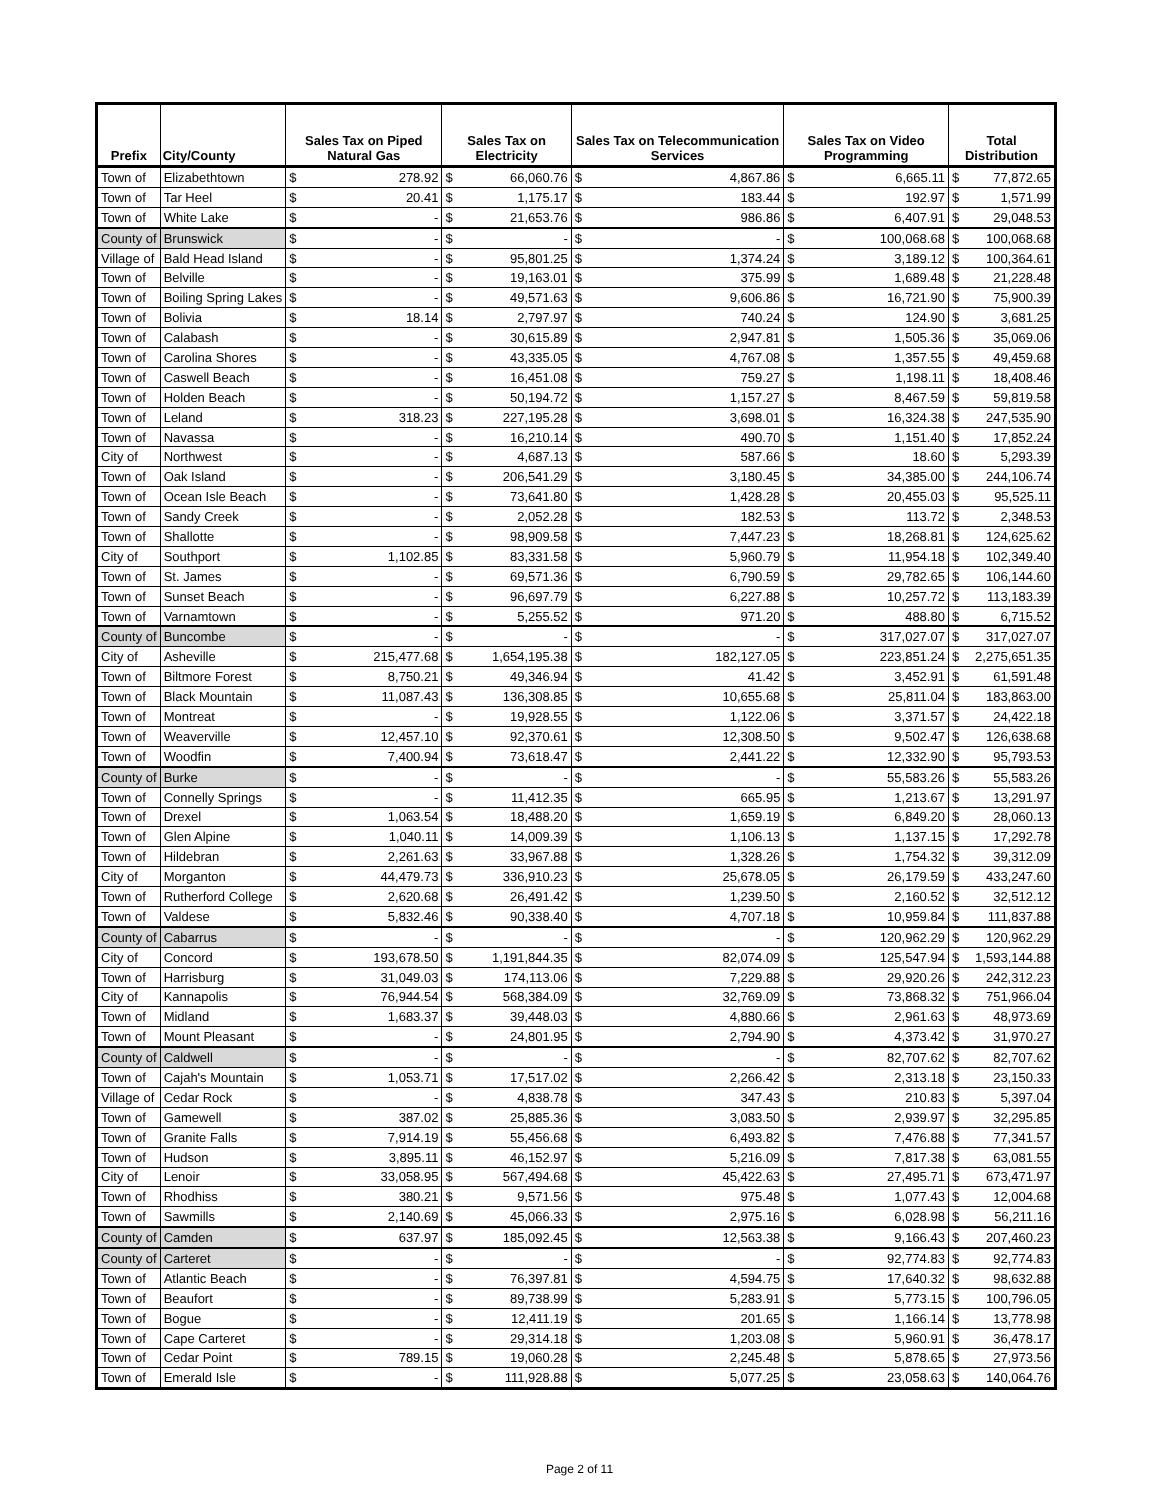| Prefix | City/County | Sales Tax on Piped Natural Gas | | Sales Tax on Electricity | | Sales Tax on Telecommunication Services | | Sales Tax on Video Programming | | Total Distribution | |
| --- | --- | --- | --- | --- | --- | --- | --- | --- | --- | --- | --- |
| Town of | Elizabethtown | $ | 278.92 | $ | 66,060.76 | $ | 4,867.86 | $ | 6,665.11 | $ | 77,872.65 |
| Town of | Tar Heel | $ | 20.41 | $ | 1,175.17 | $ | 183.44 | $ | 192.97 | $ | 1,571.99 |
| Town of | White Lake | $ | - | $ | 21,653.76 | $ | 986.86 | $ | 6,407.91 | $ | 29,048.53 |
| County of | Brunswick | $ | - | $ | - | $ | - | $ | 100,068.68 | $ | 100,068.68 |
| Village of | Bald Head Island | $ | - | $ | 95,801.25 | $ | 1,374.24 | $ | 3,189.12 | $ | 100,364.61 |
| Town of | Belville | $ | - | $ | 19,163.01 | $ | 375.99 | $ | 1,689.48 | $ | 21,228.48 |
| Town of | Boiling Spring Lakes | $ | - | $ | 49,571.63 | $ | 9,606.86 | $ | 16,721.90 | $ | 75,900.39 |
| Town of | Bolivia | $ | 18.14 | $ | 2,797.97 | $ | 740.24 | $ | 124.90 | $ | 3,681.25 |
| Town of | Calabash | $ | - | $ | 30,615.89 | $ | 2,947.81 | $ | 1,505.36 | $ | 35,069.06 |
| Town of | Carolina Shores | $ | - | $ | 43,335.05 | $ | 4,767.08 | $ | 1,357.55 | $ | 49,459.68 |
| Town of | Caswell Beach | $ | - | $ | 16,451.08 | $ | 759.27 | $ | 1,198.11 | $ | 18,408.46 |
| Town of | Holden Beach | $ | - | $ | 50,194.72 | $ | 1,157.27 | $ | 8,467.59 | $ | 59,819.58 |
| Town of | Leland | $ | 318.23 | $ | 227,195.28 | $ | 3,698.01 | $ | 16,324.38 | $ | 247,535.90 |
| Town of | Navassa | $ | - | $ | 16,210.14 | $ | 490.70 | $ | 1,151.40 | $ | 17,852.24 |
| City of | Northwest | $ | - | $ | 4,687.13 | $ | 587.66 | $ | 18.60 | $ | 5,293.39 |
| Town of | Oak Island | $ | - | $ | 206,541.29 | $ | 3,180.45 | $ | 34,385.00 | $ | 244,106.74 |
| Town of | Ocean Isle Beach | $ | - | $ | 73,641.80 | $ | 1,428.28 | $ | 20,455.03 | $ | 95,525.11 |
| Town of | Sandy Creek | $ | - | $ | 2,052.28 | $ | 182.53 | $ | 113.72 | $ | 2,348.53 |
| Town of | Shallotte | $ | - | $ | 98,909.58 | $ | 7,447.23 | $ | 18,268.81 | $ | 124,625.62 |
| City of | Southport | $ | 1,102.85 | $ | 83,331.58 | $ | 5,960.79 | $ | 11,954.18 | $ | 102,349.40 |
| Town of | St. James | $ | - | $ | 69,571.36 | $ | 6,790.59 | $ | 29,782.65 | $ | 106,144.60 |
| Town of | Sunset Beach | $ | - | $ | 96,697.79 | $ | 6,227.88 | $ | 10,257.72 | $ | 113,183.39 |
| Town of | Varnamtown | $ | - | $ | 5,255.52 | $ | 971.20 | $ | 488.80 | $ | 6,715.52 |
| County of | Buncombe | $ | - | $ | - | $ | - | $ | 317,027.07 | $ | 317,027.07 |
| City of | Asheville | $ | 215,477.68 | $ | 1,654,195.38 | $ | 182,127.05 | $ | 223,851.24 | $ | 2,275,651.35 |
| Town of | Biltmore Forest | $ | 8,750.21 | $ | 49,346.94 | $ | 41.42 | $ | 3,452.91 | $ | 61,591.48 |
| Town of | Black Mountain | $ | 11,087.43 | $ | 136,308.85 | $ | 10,655.68 | $ | 25,811.04 | $ | 183,863.00 |
| Town of | Montreat | $ | - | $ | 19,928.55 | $ | 1,122.06 | $ | 3,371.57 | $ | 24,422.18 |
| Town of | Weaverville | $ | 12,457.10 | $ | 92,370.61 | $ | 12,308.50 | $ | 9,502.47 | $ | 126,638.68 |
| Town of | Woodfin | $ | 7,400.94 | $ | 73,618.47 | $ | 2,441.22 | $ | 12,332.90 | $ | 95,793.53 |
| County of | Burke | $ | - | $ | - | $ | - | $ | 55,583.26 | $ | 55,583.26 |
| Town of | Connelly Springs | $ | - | $ | 11,412.35 | $ | 665.95 | $ | 1,213.67 | $ | 13,291.97 |
| Town of | Drexel | $ | 1,063.54 | $ | 18,488.20 | $ | 1,659.19 | $ | 6,849.20 | $ | 28,060.13 |
| Town of | Glen Alpine | $ | 1,040.11 | $ | 14,009.39 | $ | 1,106.13 | $ | 1,137.15 | $ | 17,292.78 |
| Town of | Hildebran | $ | 2,261.63 | $ | 33,967.88 | $ | 1,328.26 | $ | 1,754.32 | $ | 39,312.09 |
| City of | Morganton | $ | 44,479.73 | $ | 336,910.23 | $ | 25,678.05 | $ | 26,179.59 | $ | 433,247.60 |
| Town of | Rutherford College | $ | 2,620.68 | $ | 26,491.42 | $ | 1,239.50 | $ | 2,160.52 | $ | 32,512.12 |
| Town of | Valdese | $ | 5,832.46 | $ | 90,338.40 | $ | 4,707.18 | $ | 10,959.84 | $ | 111,837.88 |
| County of | Cabarrus | $ | - | $ | - | $ | - | $ | 120,962.29 | $ | 120,962.29 |
| City of | Concord | $ | 193,678.50 | $ | 1,191,844.35 | $ | 82,074.09 | $ | 125,547.94 | $ | 1,593,144.88 |
| Town of | Harrisburg | $ | 31,049.03 | $ | 174,113.06 | $ | 7,229.88 | $ | 29,920.26 | $ | 242,312.23 |
| City of | Kannapolis | $ | 76,944.54 | $ | 568,384.09 | $ | 32,769.09 | $ | 73,868.32 | $ | 751,966.04 |
| Town of | Midland | $ | 1,683.37 | $ | 39,448.03 | $ | 4,880.66 | $ | 2,961.63 | $ | 48,973.69 |
| Town of | Mount Pleasant | $ | - | $ | 24,801.95 | $ | 2,794.90 | $ | 4,373.42 | $ | 31,970.27 |
| County of | Caldwell | $ | - | $ | - | $ | - | $ | 82,707.62 | $ | 82,707.62 |
| Town of | Cajah's Mountain | $ | 1,053.71 | $ | 17,517.02 | $ | 2,266.42 | $ | 2,313.18 | $ | 23,150.33 |
| Village of | Cedar Rock | $ | - | $ | 4,838.78 | $ | 347.43 | $ | 210.83 | $ | 5,397.04 |
| Town of | Gamewell | $ | 387.02 | $ | 25,885.36 | $ | 3,083.50 | $ | 2,939.97 | $ | 32,295.85 |
| Town of | Granite Falls | $ | 7,914.19 | $ | 55,456.68 | $ | 6,493.82 | $ | 7,476.88 | $ | 77,341.57 |
| Town of | Hudson | $ | 3,895.11 | $ | 46,152.97 | $ | 5,216.09 | $ | 7,817.38 | $ | 63,081.55 |
| City of | Lenoir | $ | 33,058.95 | $ | 567,494.68 | $ | 45,422.63 | $ | 27,495.71 | $ | 673,471.97 |
| Town of | Rhodhiss | $ | 380.21 | $ | 9,571.56 | $ | 975.48 | $ | 1,077.43 | $ | 12,004.68 |
| Town of | Sawmills | $ | 2,140.69 | $ | 45,066.33 | $ | 2,975.16 | $ | 6,028.98 | $ | 56,211.16 |
| County of | Camden | $ | 637.97 | $ | 185,092.45 | $ | 12,563.38 | $ | 9,166.43 | $ | 207,460.23 |
| County of | Carteret | $ | - | $ | - | $ | - | $ | 92,774.83 | $ | 92,774.83 |
| Town of | Atlantic Beach | $ | - | $ | 76,397.81 | $ | 4,594.75 | $ | 17,640.32 | $ | 98,632.88 |
| Town of | Beaufort | $ | - | $ | 89,738.99 | $ | 5,283.91 | $ | 5,773.15 | $ | 100,796.05 |
| Town of | Bogue | $ | - | $ | 12,411.19 | $ | 201.65 | $ | 1,166.14 | $ | 13,778.98 |
| Town of | Cape Carteret | $ | - | $ | 29,314.18 | $ | 1,203.08 | $ | 5,960.91 | $ | 36,478.17 |
| Town of | Cedar Point | $ | 789.15 | $ | 19,060.28 | $ | 2,245.48 | $ | 5,878.65 | $ | 27,973.56 |
| Town of | Emerald Isle | $ | - | $ | 111,928.88 | $ | 5,077.25 | $ | 23,058.63 | $ | 140,064.76 |
Page 2 of 11